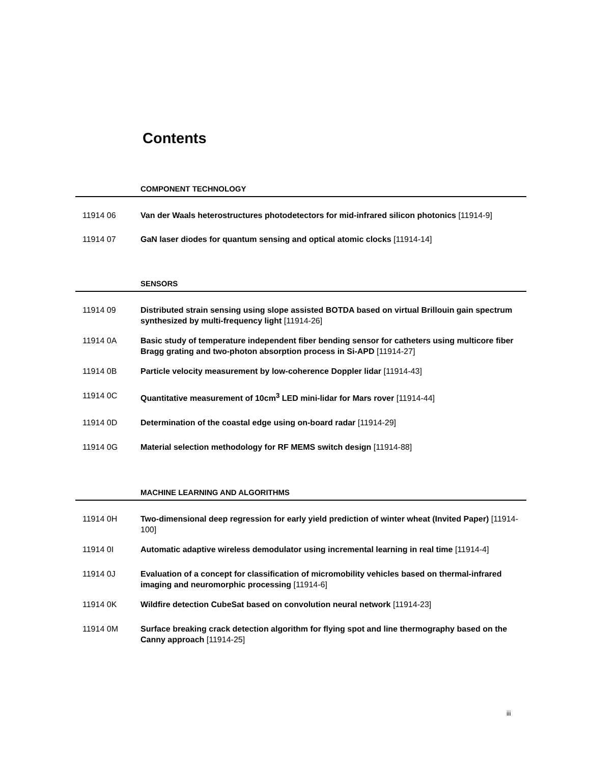Contents
COMPONENT TECHNOLOGY
11914 06 Van der Waals heterostructures photodetectors for mid-infrared silicon photonics [11914-9]
11914 07 GaN laser diodes for quantum sensing and optical atomic clocks [11914-14]
SENSORS
11914 09 Distributed strain sensing using slope assisted BOTDA based on virtual Brillouin gain spectrum synthesized by multi-frequency light [11914-26]
11914 0A Basic study of temperature independent fiber bending sensor for catheters using multicore fiber Bragg grating and two-photon absorption process in Si-APD [11914-27]
11914 0B Particle velocity measurement by low-coherence Doppler lidar [11914-43]
11914 0C Quantitative measurement of 10cm<sup>3</sup> LED mini-lidar for Mars rover [11914-44]
11914 0D Determination of the coastal edge using on-board radar [11914-29]
11914 0G Material selection methodology for RF MEMS switch design [11914-88]
MACHINE LEARNING AND ALGORITHMS
11914 0H Two-dimensional deep regression for early yield prediction of winter wheat (Invited Paper) [11914-100]
11914 0I Automatic adaptive wireless demodulator using incremental learning in real time [11914-4]
11914 0J Evaluation of a concept for classification of micromobility vehicles based on thermal-infrared imaging and neuromorphic processing [11914-6]
11914 0K Wildfire detection CubeSat based on convolution neural network [11914-23]
11914 0M Surface breaking crack detection algorithm for flying spot and line thermography based on the Canny approach [11914-25]
iii